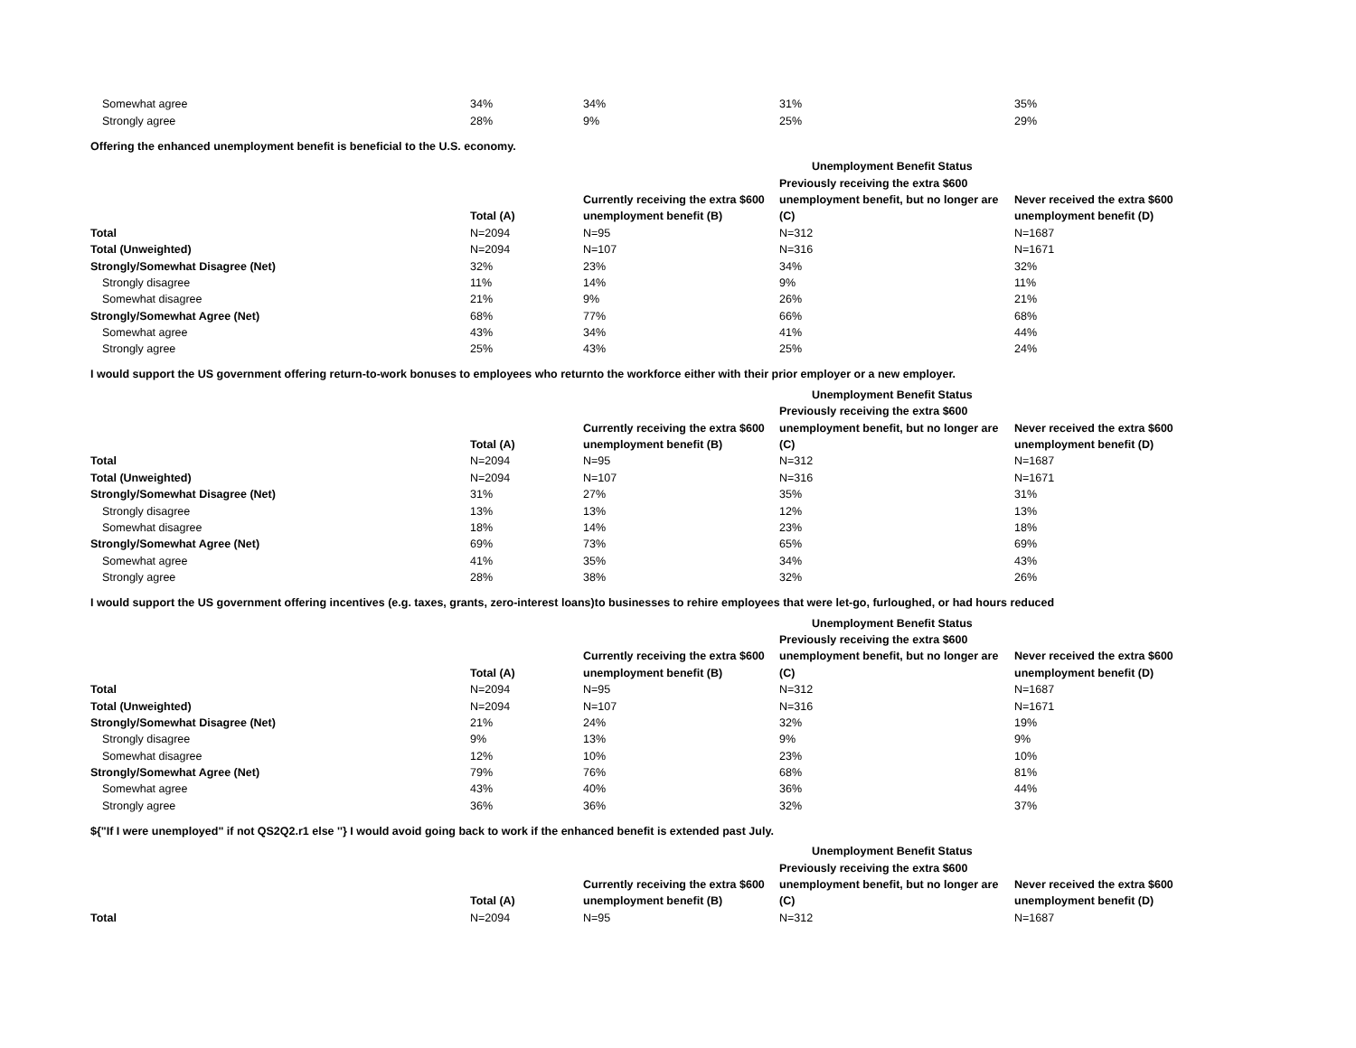| Somewhat agree | 34% | 34% | 31% | 35% |
| Strongly agree | 28% | 9% | 25% | 29% |
Offering the enhanced unemployment benefit is beneficial to the U.S. economy.
| | | | Unemployment Benefit Status | |
| | | | Previously receiving the extra $600 | |
| | | Currently receiving the extra $600 | unemployment benefit, but no longer are | Never received the extra $600 |
| | Total (A) | unemployment benefit (B) | (C) | unemployment benefit (D) |
| Total | N=2094 | N=95 | N=312 | N=1687 |
| Total (Unweighted) | N=2094 | N=107 | N=316 | N=1671 |
| Strongly/Somewhat Disagree (Net) | 32% | 23% | 34% | 32% |
| Strongly disagree | 11% | 14% | 9% | 11% |
| Somewhat disagree | 21% | 9% | 26% | 21% |
| Strongly/Somewhat Agree (Net) | 68% | 77% | 66% | 68% |
| Somewhat agree | 43% | 34% | 41% | 44% |
| Strongly agree | 25% | 43% | 25% | 24% |
I would support the US government offering return-to-work bonuses to employees who returnto the workforce either with their prior employer or a new employer.
| | | | Unemployment Benefit Status | |
| | | | Previously receiving the extra $600 | |
| | | Currently receiving the extra $600 | unemployment benefit, but no longer are | Never received the extra $600 |
| | Total (A) | unemployment benefit (B) | (C) | unemployment benefit (D) |
| Total | N=2094 | N=95 | N=312 | N=1687 |
| Total (Unweighted) | N=2094 | N=107 | N=316 | N=1671 |
| Strongly/Somewhat Disagree (Net) | 31% | 27% | 35% | 31% |
| Strongly disagree | 13% | 13% | 12% | 13% |
| Somewhat disagree | 18% | 14% | 23% | 18% |
| Strongly/Somewhat Agree (Net) | 69% | 73% | 65% | 69% |
| Somewhat agree | 41% | 35% | 34% | 43% |
| Strongly agree | 28% | 38% | 32% | 26% |
I would support the US government offering incentives (e.g. taxes, grants, zero-interest loans)to businesses to rehire employees that were let-go, furloughed, or had hours reduced
| | | | Unemployment Benefit Status | |
| | | | Previously receiving the extra $600 | |
| | | Currently receiving the extra $600 | unemployment benefit, but no longer are | Never received the extra $600 |
| | Total (A) | unemployment benefit (B) | (C) | unemployment benefit (D) |
| Total | N=2094 | N=95 | N=312 | N=1687 |
| Total (Unweighted) | N=2094 | N=107 | N=316 | N=1671 |
| Strongly/Somewhat Disagree (Net) | 21% | 24% | 32% | 19% |
| Strongly disagree | 9% | 13% | 9% | 9% |
| Somewhat disagree | 12% | 10% | 23% | 10% |
| Strongly/Somewhat Agree (Net) | 79% | 76% | 68% | 81% |
| Somewhat agree | 43% | 40% | 36% | 44% |
| Strongly agree | 36% | 36% | 32% | 37% |
${"If I were unemployed" if not QS2Q2.r1 else ''} I would avoid going back to work if the enhanced benefit is extended past July.
| | | | Unemployment Benefit Status | |
| | | | Previously receiving the extra $600 | |
| | | Currently receiving the extra $600 | unemployment benefit, but no longer are | Never received the extra $600 |
| | Total (A) | unemployment benefit (B) | (C) | unemployment benefit (D) |
| Total | N=2094 | N=95 | N=312 | N=1687 |